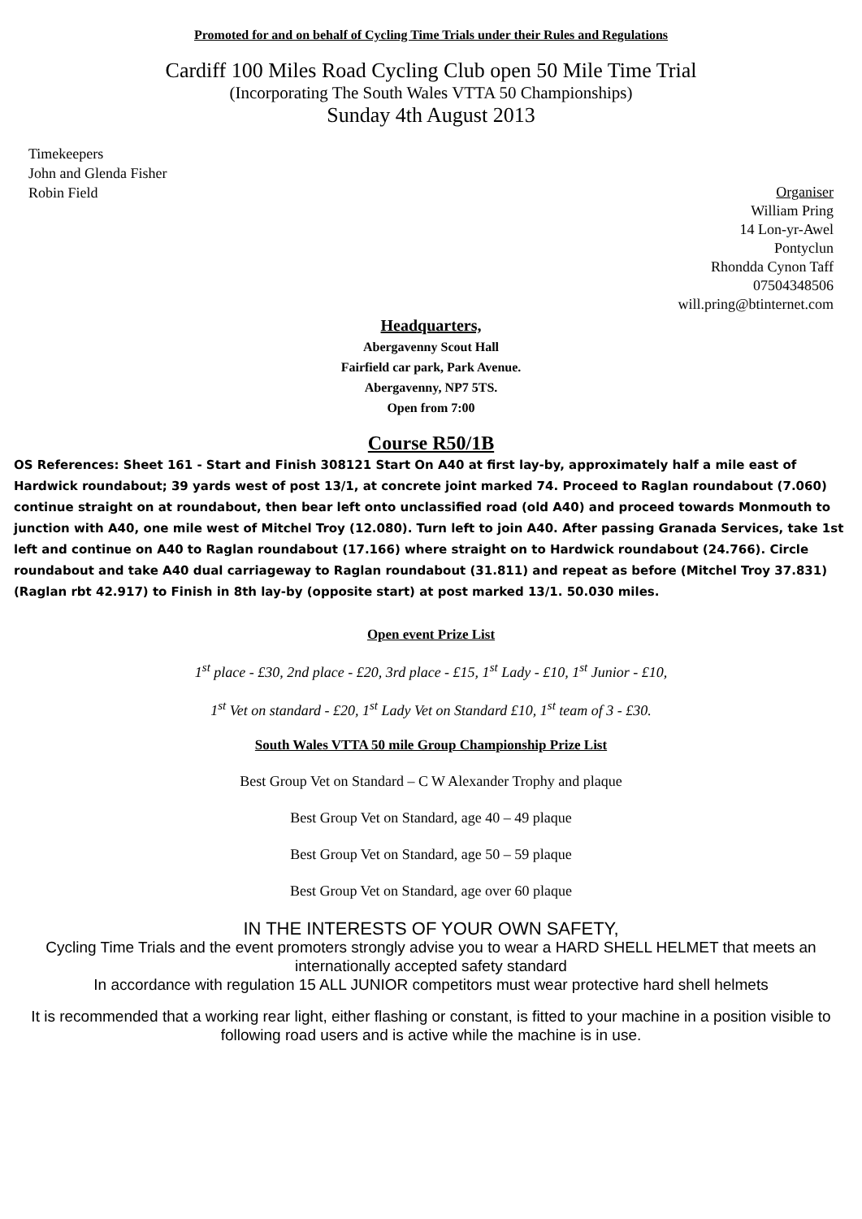Promoted for and on behalf of Cycling Time Trials under their Rules and Regulations
Cardiff 100 Miles Road Cycling Club open 50 Mile Time Trial
(Incorporating The South Wales VTTA 50 Championships)
Sunday 4th August 2013
Timekeepers
John and Glenda Fisher
Robin Field
Organiser
William Pring
14 Lon-yr-Awel
Pontyclun
Rhondda Cynon Taff
07504348506
will.pring@btinternet.com
Headquarters,
Abergavenny Scout Hall
Fairfield car park, Park Avenue.
Abergavenny, NP7 5TS.
Open from 7:00
Course R50/1B
OS References: Sheet 161 - Start and Finish 308121 Start On A40 at first lay-by, approximately half a mile east of Hardwick roundabout; 39 yards west of post 13/1, at concrete joint marked 74. Proceed to Raglan roundabout (7.060) continue straight on at roundabout, then bear left onto unclassified road (old A40) and proceed towards Monmouth to junction with A40, one mile west of Mitchel Troy (12.080). Turn left to join A40. After passing Granada Services, take 1st left and continue on A40 to Raglan roundabout (17.166) where straight on to Hardwick roundabout (24.766). Circle roundabout and take A40 dual carriageway to Raglan roundabout (31.811) and repeat as before (Mitchel Troy 37.831) (Raglan rbt 42.917) to Finish in 8th lay-by (opposite start) at post marked 13/1. 50.030 miles.
Open event Prize List
1<sup>st</sup> place - £30, 2nd place - £20, 3rd place - £15, 1<sup>st</sup> Lady - £10, 1<sup>st</sup> Junior - £10,
1<sup>st</sup> Vet on standard - £20, 1<sup>st</sup> Lady Vet on Standard £10, 1<sup>st</sup> team of 3 - £30.
South Wales VTTA 50 mile Group Championship Prize List
Best Group Vet on Standard – C W Alexander Trophy and plaque
Best Group Vet on Standard, age 40 – 49 plaque
Best Group Vet on Standard, age 50 – 59 plaque
Best Group Vet on Standard, age over 60 plaque
IN THE INTERESTS OF YOUR OWN SAFETY,
Cycling Time Trials and the event promoters strongly advise you to wear a HARD SHELL HELMET that meets an internationally accepted safety standard
In accordance with regulation 15 ALL JUNIOR competitors must wear protective hard shell helmets
It is recommended that a working rear light, either flashing or constant, is fitted to your machine in a position visible to following road users and is active while the machine is in use.